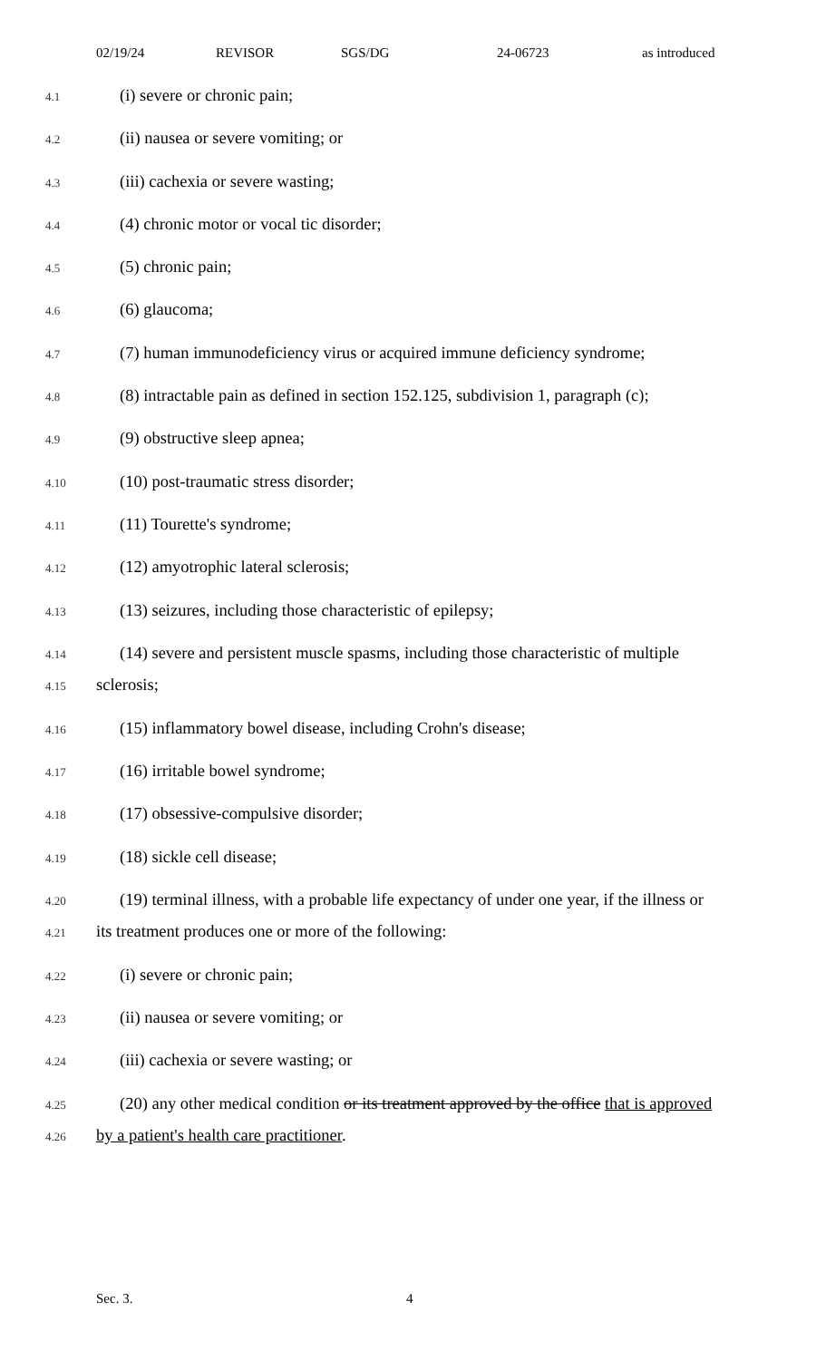02/19/24 REVISOR SGS/DG 24-06723 as introduced
4.1 (i) severe or chronic pain;
4.2 (ii) nausea or severe vomiting; or
4.3 (iii) cachexia or severe wasting;
4.4 (4) chronic motor or vocal tic disorder;
4.5 (5) chronic pain;
4.6 (6) glaucoma;
4.7 (7) human immunodeficiency virus or acquired immune deficiency syndrome;
4.8 (8) intractable pain as defined in section 152.125, subdivision 1, paragraph (c);
4.9 (9) obstructive sleep apnea;
4.10 (10) post-traumatic stress disorder;
4.11 (11) Tourette's syndrome;
4.12 (12) amyotrophic lateral sclerosis;
4.13 (13) seizures, including those characteristic of epilepsy;
4.14 (14) severe and persistent muscle spasms, including those characteristic of multiple
4.15 sclerosis;
4.16 (15) inflammatory bowel disease, including Crohn's disease;
4.17 (16) irritable bowel syndrome;
4.18 (17) obsessive-compulsive disorder;
4.19 (18) sickle cell disease;
4.20 (19) terminal illness, with a probable life expectancy of under one year, if the illness or
4.21 its treatment produces one or more of the following:
4.22 (i) severe or chronic pain;
4.23 (ii) nausea or severe vomiting; or
4.24 (iii) cachexia or severe wasting; or
4.25 (20) any other medical condition or its treatment approved by the office that is approved
4.26 by a patient's health care practitioner.
Sec. 3. 4